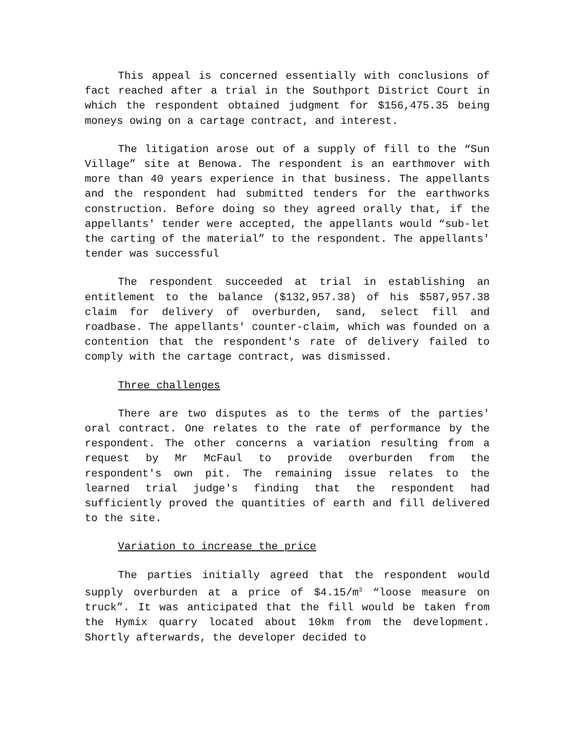This appeal is concerned essentially with conclusions of fact reached after a trial in the Southport District Court in which the respondent obtained judgment for $156,475.35 being moneys owing on a cartage contract, and interest.
The litigation arose out of a supply of fill to the “Sun Village” site at Benowa. The respondent is an earthmover with more than 40 years experience in that business. The appellants and the respondent had submitted tenders for the earthworks construction. Before doing so they agreed orally that, if the appellants' tender were accepted, the appellants would “sub-let the carting of the material” to the respondent. The appellants' tender was successful
The respondent succeeded at trial in establishing an entitlement to the balance ($132,957.38) of his $587,957.38 claim for delivery of overburden, sand, select fill and roadbase. The appellants' counter-claim, which was founded on a contention that the respondent's rate of delivery failed to comply with the cartage contract, was dismissed.
Three challenges
There are two disputes as to the terms of the parties' oral contract. One relates to the rate of performance by the respondent. The other concerns a variation resulting from a request by Mr McFaul to provide overburden from the respondent's own pit. The remaining issue relates to the learned trial judge's finding that the respondent had sufficiently proved the quantities of earth and fill delivered to the site.
Variation to increase the price
The parties initially agreed that the respondent would supply overburden at a price of $4.15/m<sup>3</sup> “loose measure on truck”. It was anticipated that the fill would be taken from the Hymix quarry located about 10km from the development. Shortly afterwards, the developer decided to